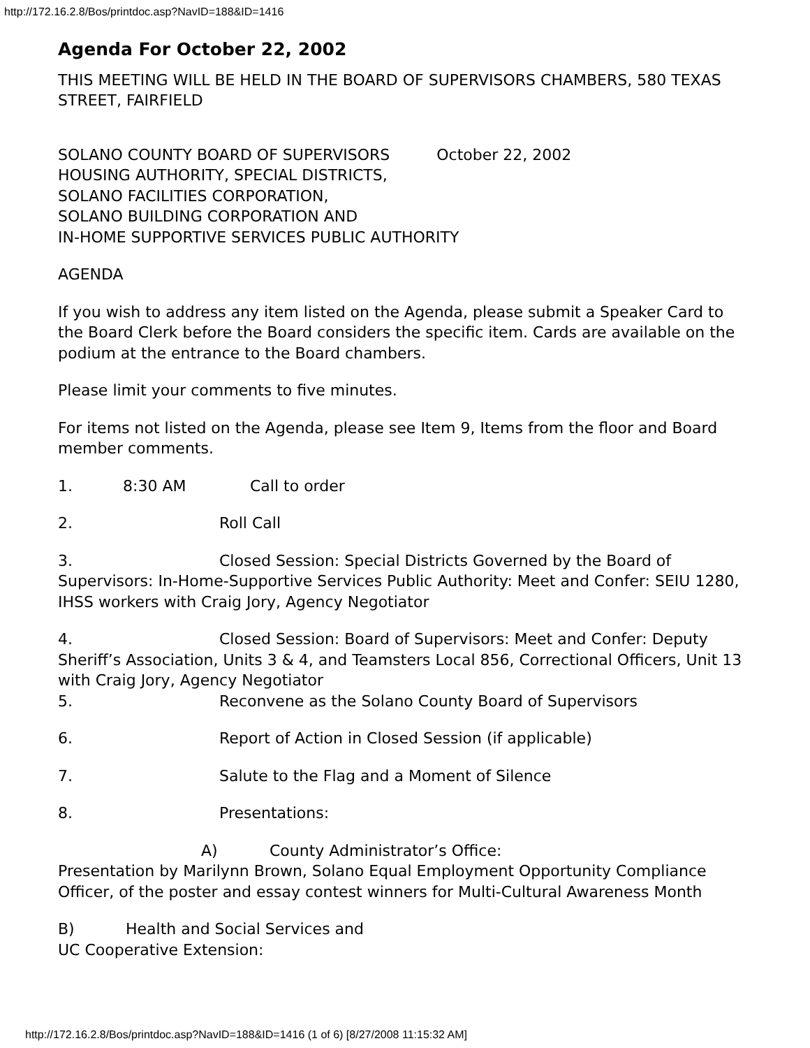http://172.16.2.8/Bos/printdoc.asp?NavID=188&ID=1416
Agenda For October 22, 2002
THIS MEETING WILL BE HELD IN THE BOARD OF SUPERVISORS CHAMBERS, 580 TEXAS STREET, FAIRFIELD
SOLANO COUNTY BOARD OF SUPERVISORS October 22, 2002
HOUSING AUTHORITY, SPECIAL DISTRICTS,
SOLANO FACILITIES CORPORATION,
SOLANO BUILDING CORPORATION AND
IN-HOME SUPPORTIVE SERVICES PUBLIC AUTHORITY
AGENDA
If you wish to address any item listed on the Agenda, please submit a Speaker Card to the Board Clerk before the Board considers the specific item. Cards are available on the podium at the entrance to the Board chambers.
Please limit your comments to five minutes.
For items not listed on the Agenda, please see Item 9, Items from the floor and Board member comments.
1. 8:30 AM Call to order
2. Roll Call
3. Closed Session: Special Districts Governed by the Board of Supervisors: In-Home-Supportive Services Public Authority: Meet and Confer: SEIU 1280, IHSS workers with Craig Jory, Agency Negotiator
4. Closed Session: Board of Supervisors: Meet and Confer: Deputy Sheriff’s Association, Units 3 & 4, and Teamsters Local 856, Correctional Officers, Unit 13 with Craig Jory, Agency Negotiator
5. Reconvene as the Solano County Board of Supervisors
6. Report of Action in Closed Session (if applicable)
7. Salute to the Flag and a Moment of Silence
8. Presentations:
A) County Administrator’s Office:
Presentation by Marilynn Brown, Solano Equal Employment Opportunity Compliance Officer, of the poster and essay contest winners for Multi-Cultural Awareness Month
B) Health and Social Services and
UC Cooperative Extension:
http://172.16.2.8/Bos/printdoc.asp?NavID=188&ID=1416 (1 of 6) [8/27/2008 11:15:32 AM]